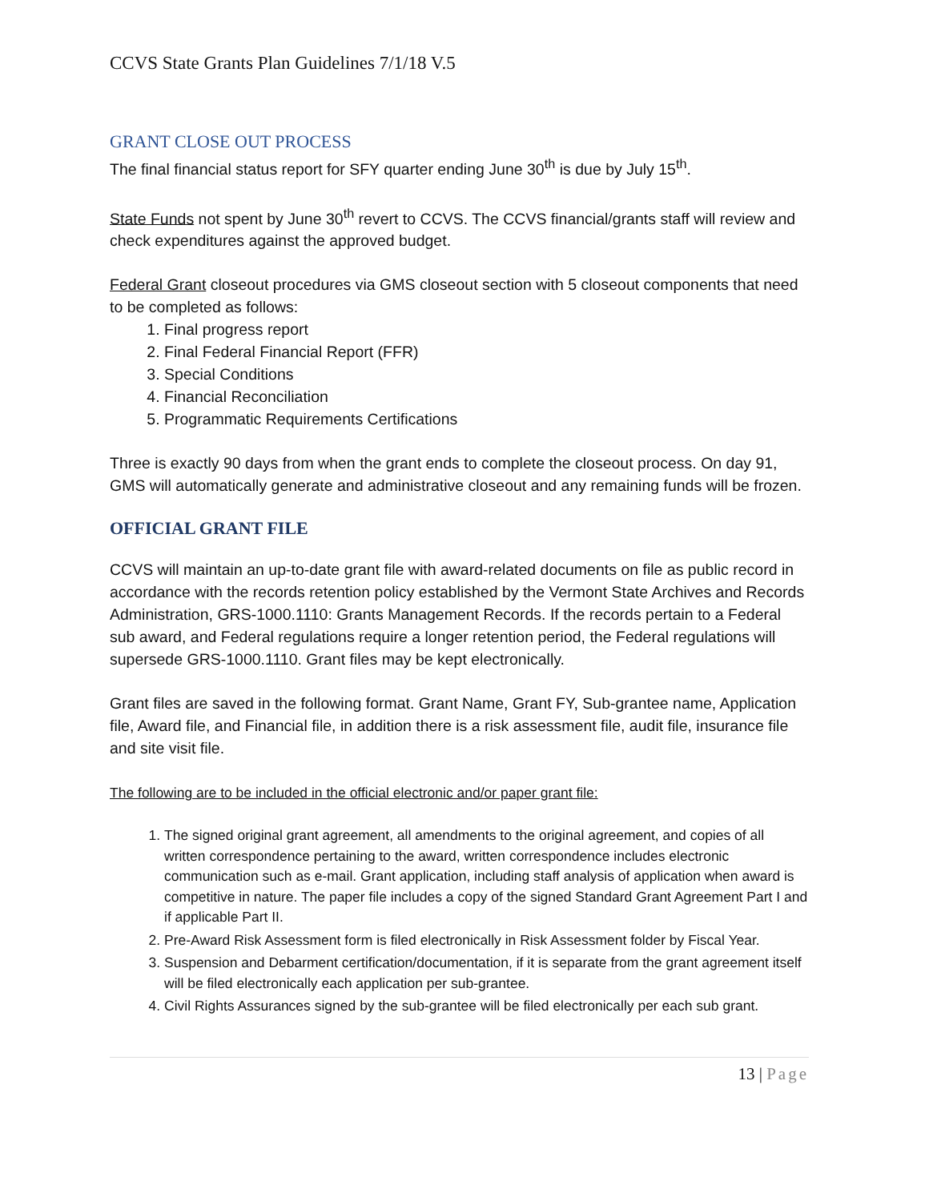CCVS State Grants Plan Guidelines 7/1/18 V.5
GRANT CLOSE OUT PROCESS
The final financial status report for SFY quarter ending June 30<sup>th</sup> is due by July 15<sup>th</sup>.
State Funds not spent by June 30<sup>th</sup> revert to CCVS. The CCVS financial/grants staff will review and check expenditures against the approved budget.
Federal Grant closeout procedures via GMS closeout section with 5 closeout components that need to be completed as follows:
1. Final progress report
2. Final Federal Financial Report (FFR)
3. Special Conditions
4. Financial Reconciliation
5. Programmatic Requirements Certifications
Three is exactly 90 days from when the grant ends to complete the closeout process. On day 91, GMS will automatically generate and administrative closeout and any remaining funds will be frozen.
OFFICIAL GRANT FILE
CCVS will maintain an up-to-date grant file with award-related documents on file as public record in accordance with the records retention policy established by the Vermont State Archives and Records Administration, GRS-1000.1110: Grants Management Records. If the records pertain to a Federal sub award, and Federal regulations require a longer retention period, the Federal regulations will supersede GRS-1000.1110. Grant files may be kept electronically.
Grant files are saved in the following format. Grant Name, Grant FY, Sub-grantee name, Application file, Award file, and Financial file, in addition there is a risk assessment file, audit file, insurance file and site visit file.
The following are to be included in the official electronic and/or paper grant file:
1. The signed original grant agreement, all amendments to the original agreement, and copies of all written correspondence pertaining to the award, written correspondence includes electronic communication such as e-mail. Grant application, including staff analysis of application when award is competitive in nature. The paper file includes a copy of the signed Standard Grant Agreement Part I and if applicable Part II.
2. Pre-Award Risk Assessment form is filed electronically in Risk Assessment folder by Fiscal Year.
3. Suspension and Debarment certification/documentation, if it is separate from the grant agreement itself will be filed electronically each application per sub-grantee.
4. Civil Rights Assurances signed by the sub-grantee will be filed electronically per each sub grant.
13 | Page